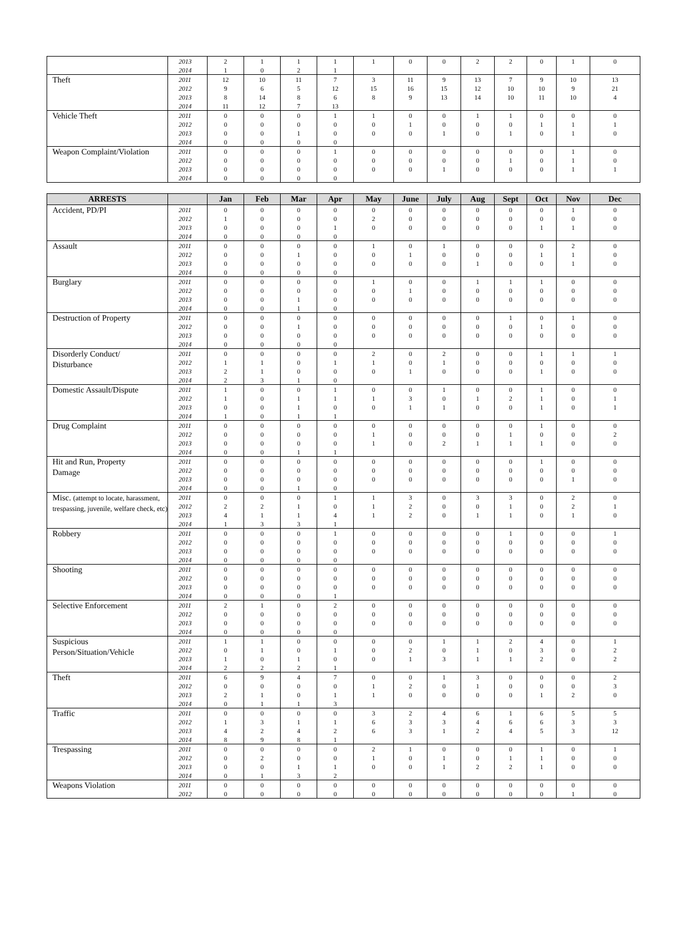| | 2013 | 2 | 1 | 1 | 1 | 1 | 0 | 0 | 2 | 2 | 0 | 1 | 0 |
| | 2014 | 1 | 0 | 2 | 1 | | | | | | | | |
| Theft | 2011 | 12 | 10 | 11 | 7 | 3 | 11 | 9 | 13 | 7 | 9 | 10 | 13 |
| | 2012 | 9 | 6 | 5 | 12 | 15 | 16 | 15 | 12 | 10 | 10 | 9 | 21 |
| | 2013 | 8 | 14 | 8 | 6 | 8 | 9 | 13 | 14 | 10 | 11 | 10 | 4 |
| | 2014 | 11 | 12 | 7 | 13 | | | | | | | | |
| Vehicle Theft | 2011 | 0 | 0 | 0 | 1 | 1 | 0 | 0 | 1 | 1 | 0 | 0 | 0 |
| | 2012 | 0 | 0 | 0 | 0 | 0 | 1 | 0 | 0 | 0 | 1 | 1 | 1 |
| | 2013 | 0 | 0 | 1 | 0 | 0 | 0 | 1 | 0 | 1 | 0 | 1 | 0 |
| | 2014 | 0 | 0 | 0 | 0 | | | | | | | | |
| Weapon Complaint/Violation | 2011 | 0 | 0 | 0 | 1 | 0 | 0 | 0 | 0 | 0 | 0 | 1 | 0 |
| | 2012 | 0 | 0 | 0 | 0 | 0 | 0 | 0 | 0 | 1 | 0 | 1 | 0 |
| | 2013 | 0 | 0 | 0 | 0 | 0 | 0 | 1 | 0 | 0 | 0 | 1 | 1 |
| | 2014 | 0 | 0 | 0 | 0 | | | | | | | | |
| ARRESTS | | Jan | Feb | Mar | Apr | May | June | July | Aug | Sept | Oct | Nov | Dec |
| --- | --- | --- | --- | --- | --- | --- | --- | --- | --- | --- | --- | --- | --- |
| Accident, PD/PI | 2011 | 0 | 0 | 0 | 0 | 0 | 0 | 0 | 0 | 0 | 0 | 1 | 0 |
| | 2012 | 1 | 0 | 0 | 0 | 2 | 0 | 0 | 0 | 0 | 0 | 0 | 0 |
| | 2013 | 0 | 0 | 0 | 1 | 0 | 0 | 0 | 0 | 0 | 1 | 1 | 0 |
| | 2014 | 0 | 0 | 0 | 0 | | | | | | | | |
| Assault | 2011 | 0 | 0 | 0 | 0 | 1 | 0 | 1 | 0 | 0 | 0 | 2 | 0 |
| | 2012 | 0 | 0 | 1 | 0 | 0 | 1 | 0 | 0 | 0 | 1 | 1 | 0 |
| | 2013 | 0 | 0 | 0 | 0 | 0 | 0 | 0 | 1 | 0 | 0 | 1 | 0 |
| | 2014 | 0 | 0 | 0 | 0 | | | | | | | | |
| Burglary | 2011 | 0 | 0 | 0 | 0 | 1 | 0 | 0 | 1 | 1 | 1 | 0 | 0 |
| | 2012 | 0 | 0 | 0 | 0 | 0 | 1 | 0 | 0 | 0 | 0 | 0 | 0 |
| | 2013 | 0 | 0 | 1 | 0 | 0 | 0 | 0 | 0 | 0 | 0 | 0 | 0 |
| | 2014 | 0 | 0 | 1 | 0 | | | | | | | | |
| Destruction of Property | 2011 | 0 | 0 | 0 | 0 | 0 | 0 | 0 | 0 | 1 | 0 | 1 | 0 |
| | 2012 | 0 | 0 | 1 | 0 | 0 | 0 | 0 | 0 | 0 | 1 | 0 | 0 |
| | 2013 | 0 | 0 | 0 | 0 | 0 | 0 | 0 | 0 | 0 | 0 | 0 | 0 |
| | 2014 | 0 | 0 | 0 | 0 | | | | | | | | |
| Disorderly Conduct/ Disturbance | 2011 | 0 | 0 | 0 | 0 | 2 | 0 | 2 | 0 | 0 | 1 | 1 | 1 |
| | 2012 | 1 | 1 | 0 | 1 | 1 | 0 | 1 | 0 | 0 | 0 | 0 | 0 |
| | 2013 | 2 | 1 | 0 | 0 | 0 | 1 | 0 | 0 | 0 | 1 | 0 | 0 |
| | 2014 | 2 | 3 | 1 | 0 | | | | | | | | |
| Domestic Assault/Dispute | 2011 | 1 | 0 | 0 | 1 | 0 | 0 | 1 | 0 | 0 | 1 | 0 | 0 |
| | 2012 | 1 | 0 | 1 | 1 | 1 | 3 | 0 | 1 | 2 | 1 | 0 | 1 |
| | 2013 | 0 | 0 | 1 | 0 | 0 | 1 | 1 | 0 | 0 | 1 | 0 | 1 |
| | 2014 | 1 | 0 | 1 | 1 | | | | | | | | |
| Drug Complaint | 2011 | 0 | 0 | 0 | 0 | 0 | 0 | 0 | 0 | 0 | 1 | 0 | 0 |
| | 2012 | 0 | 0 | 0 | 0 | 1 | 0 | 0 | 0 | 1 | 0 | 0 | 2 |
| | 2013 | 0 | 0 | 0 | 0 | 1 | 0 | 2 | 1 | 1 | 1 | 0 | 0 |
| | 2014 | 0 | 0 | 1 | 1 | | | | | | | | |
| Hit and Run, Property Damage | 2011 | 0 | 0 | 0 | 0 | 0 | 0 | 0 | 0 | 0 | 1 | 0 | 0 |
| | 2012 | 0 | 0 | 0 | 0 | 0 | 0 | 0 | 0 | 0 | 0 | 0 | 0 |
| | 2013 | 0 | 0 | 0 | 0 | 0 | 0 | 0 | 0 | 0 | 0 | 1 | 0 |
| | 2014 | 0 | 0 | 1 | 0 | | | | | | | | |
| Misc. (attempt to locate, harassment, trespassing, juvenile, welfare check, etc) | 2011 | 0 | 0 | 0 | 1 | 1 | 3 | 0 | 3 | 3 | 0 | 2 | 0 |
| | 2012 | 2 | 2 | 1 | 0 | 1 | 2 | 0 | 0 | 1 | 0 | 2 | 1 |
| | 2013 | 4 | 1 | 1 | 4 | 1 | 2 | 0 | 1 | 1 | 0 | 1 | 0 |
| | 2014 | 1 | 3 | 3 | 1 | | | | | | | | |
| Robbery | 2011 | 0 | 0 | 0 | 1 | 0 | 0 | 0 | 0 | 1 | 0 | 0 | 1 |
| | 2012 | 0 | 0 | 0 | 0 | 0 | 0 | 0 | 0 | 0 | 0 | 0 | 0 |
| | 2013 | 0 | 0 | 0 | 0 | 0 | 0 | 0 | 0 | 0 | 0 | 0 | 0 |
| | 2014 | 0 | 0 | 0 | 0 | | | | | | | | |
| Shooting | 2011 | 0 | 0 | 0 | 0 | 0 | 0 | 0 | 0 | 0 | 0 | 0 | 0 |
| | 2012 | 0 | 0 | 0 | 0 | 0 | 0 | 0 | 0 | 0 | 0 | 0 | 0 |
| | 2013 | 0 | 0 | 0 | 0 | 0 | 0 | 0 | 0 | 0 | 0 | 0 | 0 |
| | 2014 | 0 | 0 | 0 | 1 | | | | | | | | |
| Selective Enforcement | 2011 | 2 | 1 | 0 | 2 | 0 | 0 | 0 | 0 | 0 | 0 | 0 | 0 |
| | 2012 | 0 | 0 | 0 | 0 | 0 | 0 | 0 | 0 | 0 | 0 | 0 | 0 |
| | 2013 | 0 | 0 | 0 | 0 | 0 | 0 | 0 | 0 | 0 | 0 | 0 | 0 |
| | 2014 | 0 | 0 | 0 | 0 | | | | | | | | |
| Suspicious Person/Situation/Vehicle | 2011 | 1 | 1 | 0 | 0 | 0 | 0 | 1 | 1 | 2 | 4 | 0 | 1 |
| | 2012 | 0 | 1 | 0 | 1 | 0 | 2 | 0 | 1 | 0 | 3 | 0 | 2 |
| | 2013 | 1 | 0 | 1 | 0 | 0 | 1 | 3 | 1 | 1 | 2 | 0 | 2 |
| | 2014 | 2 | 2 | 2 | 1 | | | | | | | | |
| Theft | 2011 | 6 | 9 | 4 | 7 | 0 | 0 | 1 | 3 | 0 | 0 | 0 | 2 |
| | 2012 | 0 | 0 | 0 | 0 | 1 | 2 | 0 | 1 | 0 | 0 | 0 | 3 |
| | 2013 | 2 | 1 | 0 | 1 | 1 | 0 | 0 | 0 | 0 | 1 | 2 | 0 |
| | 2014 | 0 | 1 | 1 | 3 | | | | | | | | |
| Traffic | 2011 | 0 | 0 | 0 | 0 | 3 | 2 | 4 | 6 | 1 | 6 | 5 | 5 |
| | 2012 | 1 | 3 | 1 | 1 | 6 | 3 | 3 | 4 | 6 | 6 | 3 | 3 |
| | 2013 | 4 | 2 | 4 | 2 | 6 | 3 | 1 | 2 | 4 | 5 | 3 | 12 |
| | 2014 | 8 | 9 | 8 | 1 | | | | | | | | |
| Trespassing | 2011 | 0 | 0 | 0 | 0 | 2 | 1 | 0 | 0 | 0 | 1 | 0 | 1 |
| | 2012 | 0 | 2 | 0 | 0 | 1 | 0 | 1 | 0 | 1 | 1 | 0 | 0 |
| | 2013 | 0 | 0 | 1 | 1 | 0 | 0 | 1 | 2 | 2 | 1 | 0 | 0 |
| | 2014 | 0 | 1 | 3 | 2 | | | | | | | | |
| Weapons Violation | 2011 | 0 | 0 | 0 | 0 | 0 | 0 | 0 | 0 | 0 | 0 | 0 | 0 |
| | 2012 | 0 | 0 | 0 | 0 | 0 | 0 | 0 | 0 | 0 | 0 | 1 | 0 |